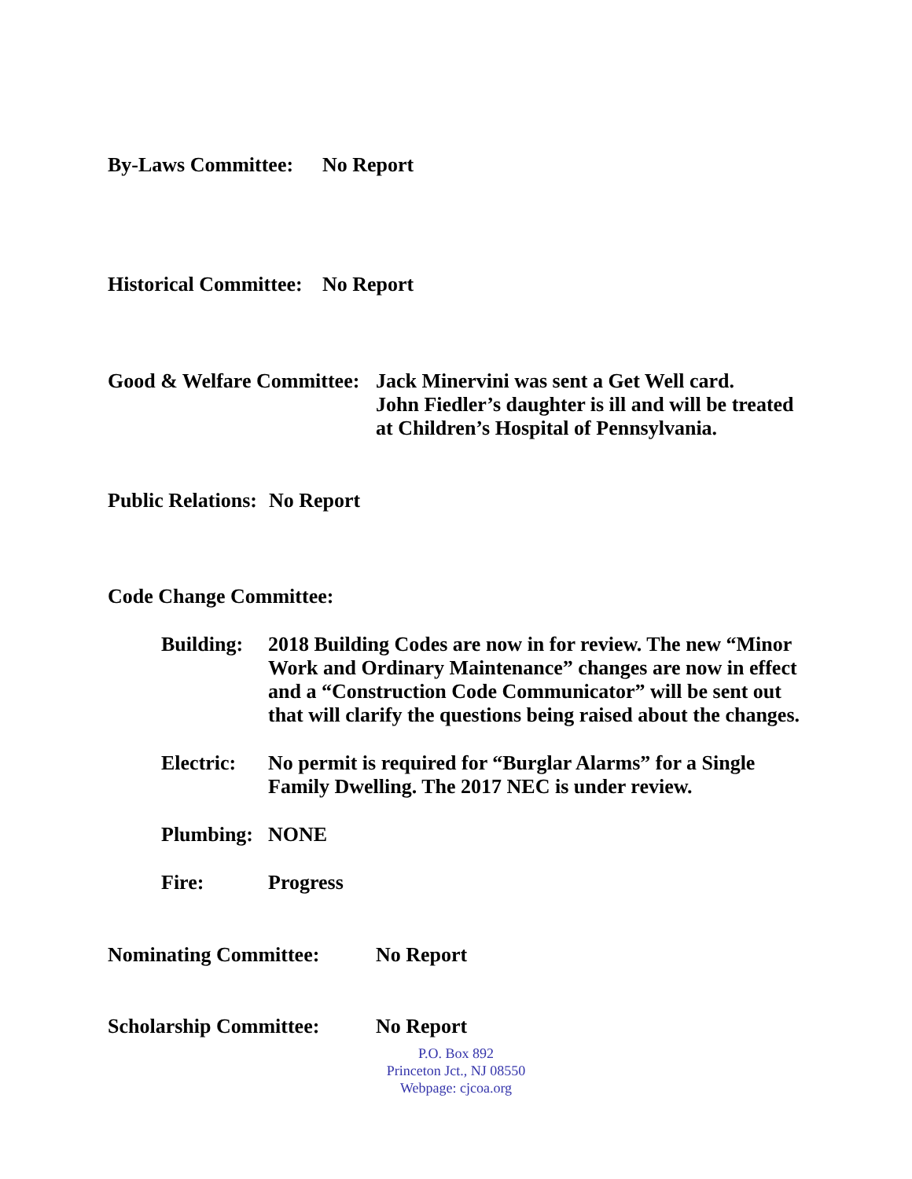By-Laws Committee: No Report
Historical Committee: No Report
Good & Welfare Committee: Jack Minervini was sent a Get Well card.
John Fiedler’s daughter is ill and will be treated at Children’s Hospital of Pennsylvania.
Public Relations: No Report
Code Change Committee:
Building: 2018 Building Codes are now in for review. The new “Minor Work and Ordinary Maintenance” changes are now in effect and a “Construction Code Communicator” will be sent out that will clarify the questions being raised about the changes.
Electric: No permit is required for “Burglar Alarms” for a Single Family Dwelling. The 2017 NEC is under review.
Plumbing: NONE
Fire: Progress
Nominating Committee: No Report
Scholarship Committee: No Report
P.O. Box 892
Princeton Jct., NJ 08550
Webpage: cjcoa.org